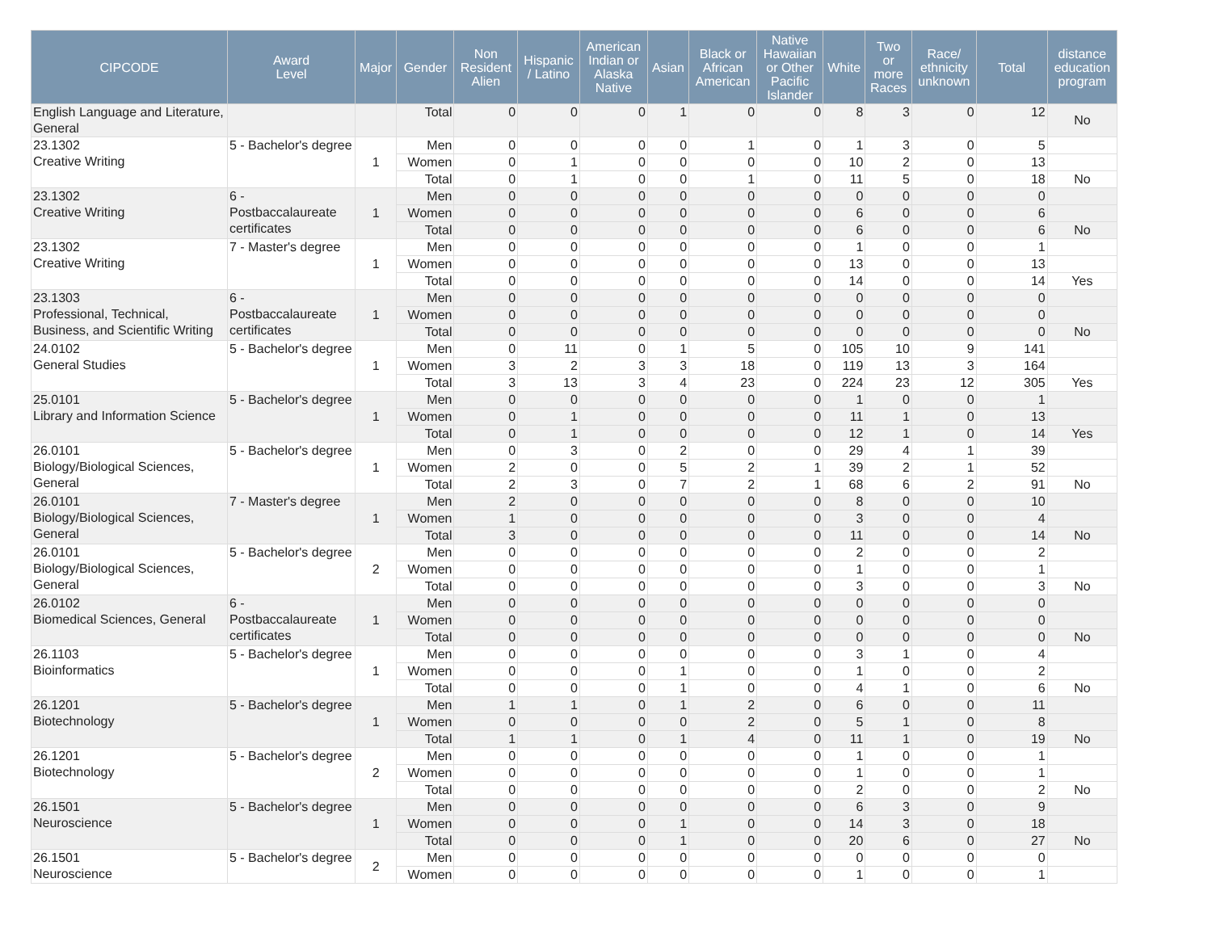| CIPCODE | Award Level | Major | Gender | Non Resident Alien | Hispanic / Latino | American Indian or Alaska Native | Asian | Black or African American | Native Hawaiian or Other Pacific Islander | White | Two or more Races | Race/ ethnicity unknown | Total | distance education program |
| --- | --- | --- | --- | --- | --- | --- | --- | --- | --- | --- | --- | --- | --- | --- |
| English Language and Literature, General | | | Total | 0 | 0 | 0 | 1 | 0 | 0 | 8 | 3 | 0 | 12 | No |
| 23.1302 Creative Writing | 5 - Bachelor's degree | 1 | Men | 0 | 0 | 0 | 0 | 1 | 0 | 1 | 3 | 0 | 5 | |
| | | | Women | 0 | 1 | 0 | 0 | 0 | 0 | 10 | 2 | 0 | 13 | |
| | | | Total | 0 | 1 | 0 | 0 | 1 | 0 | 11 | 5 | 0 | 18 | No |
| 23.1302 Creative Writing | 6 - Postbaccalaureate certificates | 1 | Men | 0 | 0 | 0 | 0 | 0 | 0 | 0 | 0 | 0 | 0 | |
| | | | Women | 0 | 0 | 0 | 0 | 0 | 0 | 6 | 0 | 0 | 6 | |
| | | | Total | 0 | 0 | 0 | 0 | 0 | 0 | 6 | 0 | 0 | 6 | No |
| 23.1302 Creative Writing | 7 - Master's degree | 1 | Men | 0 | 0 | 0 | 0 | 0 | 0 | 1 | 0 | 0 | 1 | |
| | | | Women | 0 | 0 | 0 | 0 | 0 | 0 | 13 | 0 | 0 | 13 | |
| | | | Total | 0 | 0 | 0 | 0 | 0 | 0 | 14 | 0 | 0 | 14 | Yes |
| 23.1303 Professional, Technical, Business, and Scientific Writing | 6 - Postbaccalaureate certificates | 1 | Men | 0 | 0 | 0 | 0 | 0 | 0 | 0 | 0 | 0 | 0 | |
| | | | Women | 0 | 0 | 0 | 0 | 0 | 0 | 0 | 0 | 0 | 0 | |
| | | | Total | 0 | 0 | 0 | 0 | 0 | 0 | 0 | 0 | 0 | 0 | No |
| 24.0102 General Studies | 5 - Bachelor's degree | 1 | Men | 0 | 11 | 0 | 1 | 5 | 0 | 105 | 10 | 9 | 141 | |
| | | | Women | 3 | 2 | 3 | 3 | 18 | 0 | 119 | 13 | 3 | 164 | |
| | | | Total | 3 | 13 | 3 | 4 | 23 | 0 | 224 | 23 | 12 | 305 | Yes |
| 25.0101 Library and Information Science | 5 - Bachelor's degree | 1 | Men | 0 | 0 | 0 | 0 | 0 | 0 | 1 | 0 | 0 | 1 | |
| | | | Women | 0 | 1 | 0 | 0 | 0 | 0 | 11 | 1 | 0 | 13 | |
| | | | Total | 0 | 1 | 0 | 0 | 0 | 0 | 12 | 1 | 0 | 14 | Yes |
| 26.0101 Biology/Biological Sciences, General | 5 - Bachelor's degree | 1 | Men | 0 | 3 | 0 | 2 | 0 | 0 | 29 | 4 | 1 | 39 | |
| | | | Women | 2 | 0 | 0 | 5 | 2 | 1 | 39 | 2 | 1 | 52 | |
| | | | Total | 2 | 3 | 0 | 7 | 2 | 1 | 68 | 6 | 2 | 91 | No |
| 26.0101 Biology/Biological Sciences, General | 7 - Master's degree | 1 | Men | 2 | 0 | 0 | 0 | 0 | 0 | 8 | 0 | 0 | 10 | |
| | | | Women | 1 | 0 | 0 | 0 | 0 | 0 | 3 | 0 | 0 | 4 | |
| | | | Total | 3 | 0 | 0 | 0 | 0 | 0 | 11 | 0 | 0 | 14 | No |
| 26.0101 Biology/Biological Sciences, General | 5 - Bachelor's degree | 2 | Men | 0 | 0 | 0 | 0 | 0 | 0 | 2 | 0 | 0 | 2 | |
| | | | Women | 0 | 0 | 0 | 0 | 0 | 0 | 1 | 0 | 0 | 1 | |
| | | | Total | 0 | 0 | 0 | 0 | 0 | 0 | 3 | 0 | 0 | 3 | No |
| 26.0102 Biomedical Sciences, General | 6 - Postbaccalaureate certificates | 1 | Men | 0 | 0 | 0 | 0 | 0 | 0 | 0 | 0 | 0 | 0 | |
| | | | Women | 0 | 0 | 0 | 0 | 0 | 0 | 0 | 0 | 0 | 0 | |
| | | | Total | 0 | 0 | 0 | 0 | 0 | 0 | 0 | 0 | 0 | 0 | No |
| 26.1103 Bioinformatics | 5 - Bachelor's degree | 1 | Men | 0 | 0 | 0 | 0 | 0 | 0 | 3 | 1 | 0 | 4 | |
| | | | Women | 0 | 0 | 0 | 1 | 0 | 0 | 1 | 0 | 0 | 2 | |
| | | | Total | 0 | 0 | 0 | 1 | 0 | 0 | 4 | 1 | 0 | 6 | No |
| 26.1201 Biotechnology | 5 - Bachelor's degree | 1 | Men | 1 | 1 | 0 | 1 | 2 | 0 | 6 | 0 | 0 | 11 | |
| | | | Women | 0 | 0 | 0 | 0 | 2 | 0 | 5 | 1 | 0 | 8 | |
| | | | Total | 1 | 1 | 0 | 1 | 4 | 0 | 11 | 1 | 0 | 19 | No |
| 26.1201 Biotechnology | 5 - Bachelor's degree | 2 | Men | 0 | 0 | 0 | 0 | 0 | 0 | 1 | 0 | 0 | 1 | |
| | | | Women | 0 | 0 | 0 | 0 | 0 | 0 | 1 | 0 | 0 | 1 | |
| | | | Total | 0 | 0 | 0 | 0 | 0 | 0 | 2 | 0 | 0 | 2 | No |
| 26.1501 Neuroscience | 5 - Bachelor's degree | 1 | Men | 0 | 0 | 0 | 0 | 0 | 0 | 6 | 3 | 0 | 9 | |
| | | | Women | 0 | 0 | 0 | 1 | 0 | 0 | 14 | 3 | 0 | 18 | |
| | | | Total | 0 | 0 | 0 | 1 | 0 | 0 | 20 | 6 | 0 | 27 | No |
| 26.1501 Neuroscience | 5 - Bachelor's degree | 2 | Men | 0 | 0 | 0 | 0 | 0 | 0 | 0 | 0 | 0 | 0 | |
| | | | Women | 0 | 0 | 0 | 0 | 0 | 0 | 1 | 0 | 0 | 1 | |